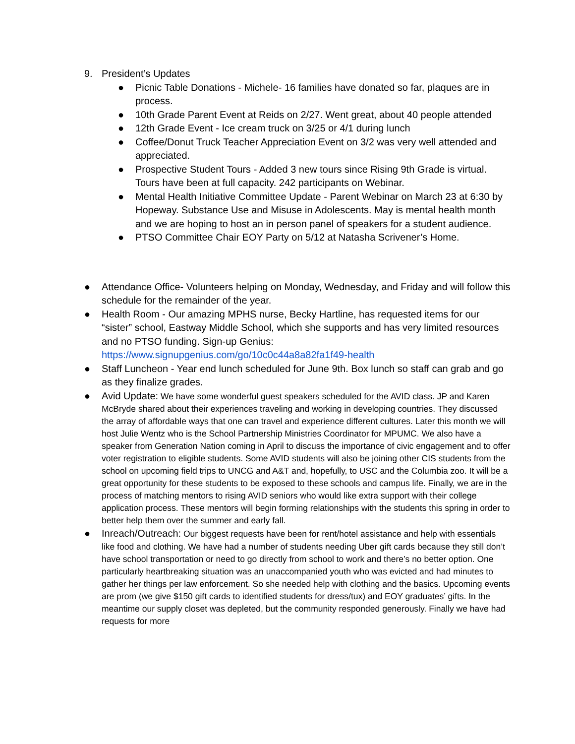9. President’s Updates
● Picnic Table Donations - Michele- 16 families have donated so far, plaques are in process.
● 10th Grade Parent Event at Reids on 2/27. Went great, about 40 people attended
● 12th Grade Event - Ice cream truck on 3/25 or 4/1 during lunch
● Coffee/Donut Truck Teacher Appreciation Event on 3/2 was very well attended and appreciated.
● Prospective Student Tours - Added 3 new tours since Rising 9th Grade is virtual. Tours have been at full capacity. 242 participants on Webinar.
● Mental Health Initiative Committee Update - Parent Webinar on March 23 at 6:30 by Hopeway. Substance Use and Misuse in Adolescents. May is mental health month and we are hoping to host an in person panel of speakers for a student audience.
● PTSO Committee Chair EOY Party on 5/12 at Natasha Scrivener’s Home.
● Attendance Office- Volunteers helping on Monday, Wednesday, and Friday and will follow this schedule for the remainder of the year.
● Health Room - Our amazing MPHS nurse, Becky Hartline, has requested items for our “sister” school, Eastway Middle School, which she supports and has very limited resources and no PTSO funding. Sign-up Genius: https://www.signupgenius.com/go/10c0c44a8a82fa1f49-health
● Staff Luncheon - Year end lunch scheduled for June 9th. Box lunch so staff can grab and go as they finalize grades.
● Avid Update: We have some wonderful guest speakers scheduled for the AVID class. JP and Karen McBryde shared about their experiences traveling and working in developing countries. They discussed the array of affordable ways that one can travel and experience different cultures. Later this month we will host Julie Wentz who is the School Partnership Ministries Coordinator for MPUMC. We also have a speaker from Generation Nation coming in April to discuss the importance of civic engagement and to offer voter registration to eligible students. Some AVID students will also be joining other CIS students from the school on upcoming field trips to UNCG and A&T and, hopefully, to USC and the Columbia zoo. It will be a great opportunity for these students to be exposed to these schools and campus life. Finally, we are in the process of matching mentors to rising AVID seniors who would like extra support with their college application process. These mentors will begin forming relationships with the students this spring in order to better help them over the summer and early fall.
● Inreach/Outreach: Our biggest requests have been for rent/hotel assistance and help with essentials like food and clothing. We have had a number of students needing Uber gift cards because they still don’t have school transportation or need to go directly from school to work and there’s no better option. One particularly heartbreaking situation was an unaccompanied youth who was evicted and had minutes to gather her things per law enforcement. So she needed help with clothing and the basics. Upcoming events are prom (we give $150 gift cards to identified students for dress/tux) and EOY graduates’ gifts. In the meantime our supply closet was depleted, but the community responded generously. Finally we have had requests for more